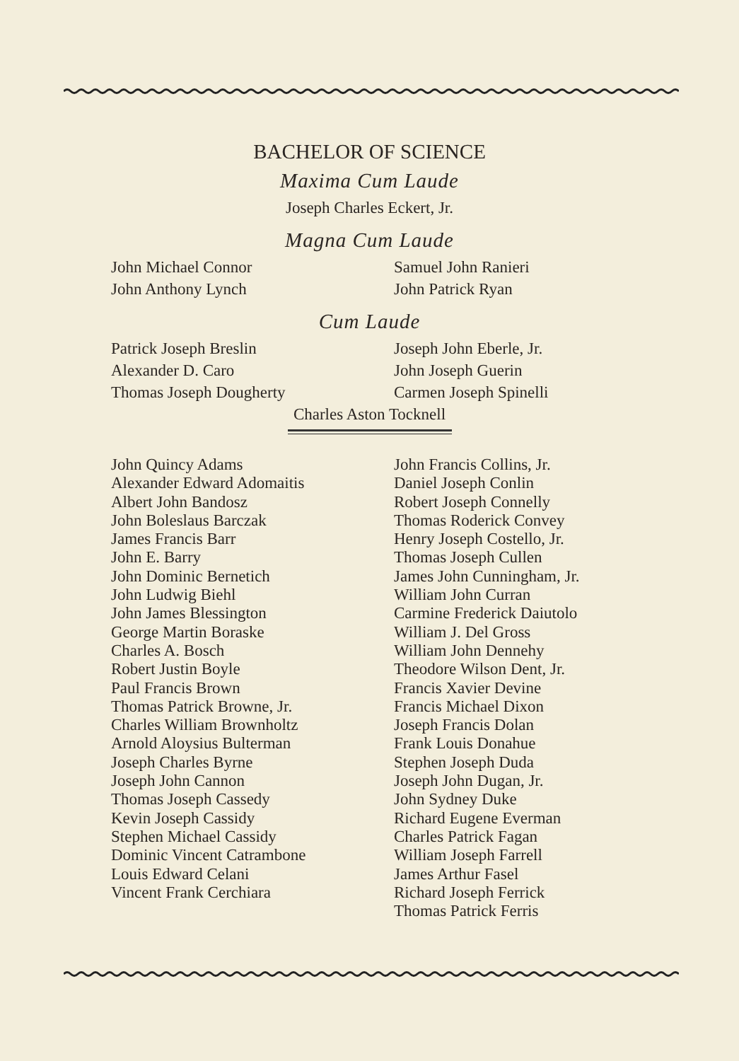BACHELOR OF SCIENCE
Maxima Cum Laude
Joseph Charles Eckert, Jr.
Magna Cum Laude
John Michael Connor
John Anthony Lynch
Samuel John Ranieri
John Patrick Ryan
Cum Laude
Patrick Joseph Breslin
Alexander D. Caro
Thomas Joseph Dougherty
Joseph John Eberle, Jr.
John Joseph Guerin
Carmen Joseph Spinelli
Charles Aston Tocknell
John Quincy Adams
Alexander Edward Adomaitis
Albert John Bandosz
John Boleslaus Barczak
James Francis Barr
John E. Barry
John Dominic Bernetich
John Ludwig Biehl
John James Blessington
George Martin Boraske
Charles A. Bosch
Robert Justin Boyle
Paul Francis Brown
Thomas Patrick Browne, Jr.
Charles William Brownholtz
Arnold Aloysius Bulterman
Joseph Charles Byrne
Joseph John Cannon
Thomas Joseph Cassedy
Kevin Joseph Cassidy
Stephen Michael Cassidy
Dominic Vincent Catrambone
Louis Edward Celani
Vincent Frank Cerchiara
John Francis Collins, Jr.
Daniel Joseph Conlin
Robert Joseph Connelly
Thomas Roderick Convey
Henry Joseph Costello, Jr.
Thomas Joseph Cullen
James John Cunningham, Jr.
William John Curran
Carmine Frederick Daiutolo
William J. Del Gross
William John Dennehy
Theodore Wilson Dent, Jr.
Francis Xavier Devine
Francis Michael Dixon
Joseph Francis Dolan
Frank Louis Donahue
Stephen Joseph Duda
Joseph John Dugan, Jr.
John Sydney Duke
Richard Eugene Everman
Charles Patrick Fagan
William Joseph Farrell
James Arthur Fasel
Richard Joseph Ferrick
Thomas Patrick Ferris